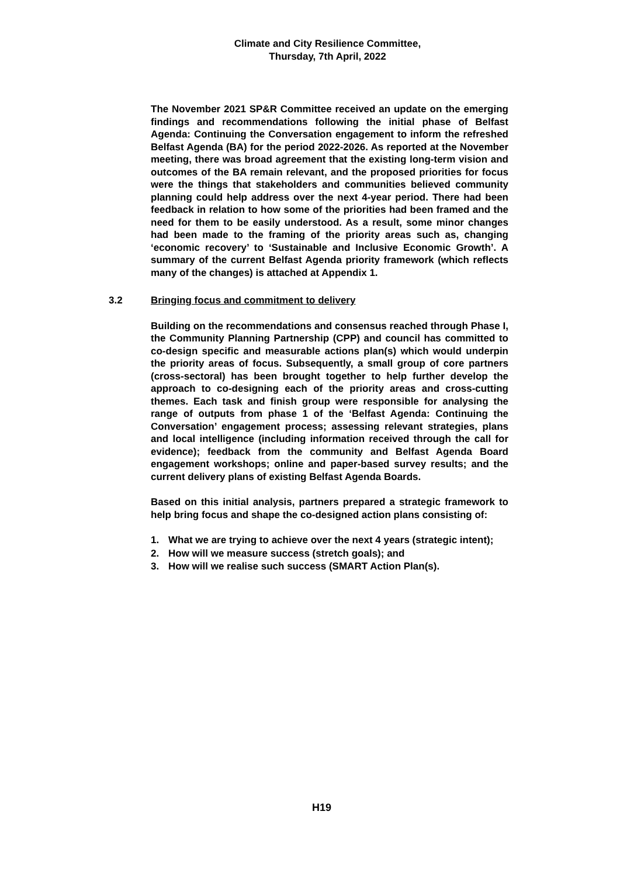Climate and City Resilience Committee,
Thursday, 7th April, 2022
The November 2021 SP&R Committee received an update on the emerging findings and recommendations following the initial phase of Belfast Agenda: Continuing the Conversation engagement to inform the refreshed Belfast Agenda (BA) for the period 2022-2026. As reported at the November meeting, there was broad agreement that the existing long-term vision and outcomes of the BA remain relevant, and the proposed priorities for focus were the things that stakeholders and communities believed community planning could help address over the next 4-year period. There had been feedback in relation to how some of the priorities had been framed and the need for them to be easily understood. As a result, some minor changes had been made to the framing of the priority areas such as, changing ‘economic recovery’ to ‘Sustainable and Inclusive Economic Growth’. A summary of the current Belfast Agenda priority framework (which reflects many of the changes) is attached at Appendix 1.
3.2 Bringing focus and commitment to delivery
Building on the recommendations and consensus reached through Phase I, the Community Planning Partnership (CPP) and council has committed to co-design specific and measurable actions plan(s) which would underpin the priority areas of focus. Subsequently, a small group of core partners (cross-sectoral) has been brought together to help further develop the approach to co-designing each of the priority areas and cross-cutting themes. Each task and finish group were responsible for analysing the range of outputs from phase 1 of the ‘Belfast Agenda: Continuing the Conversation’ engagement process; assessing relevant strategies, plans and local intelligence (including information received through the call for evidence); feedback from the community and Belfast Agenda Board engagement workshops; online and paper-based survey results; and the current delivery plans of existing Belfast Agenda Boards.
Based on this initial analysis, partners prepared a strategic framework to help bring focus and shape the co-designed action plans consisting of:
1. What we are trying to achieve over the next 4 years (strategic intent);
2. How will we measure success (stretch goals); and
3. How will we realise such success (SMART Action Plan(s).
H19